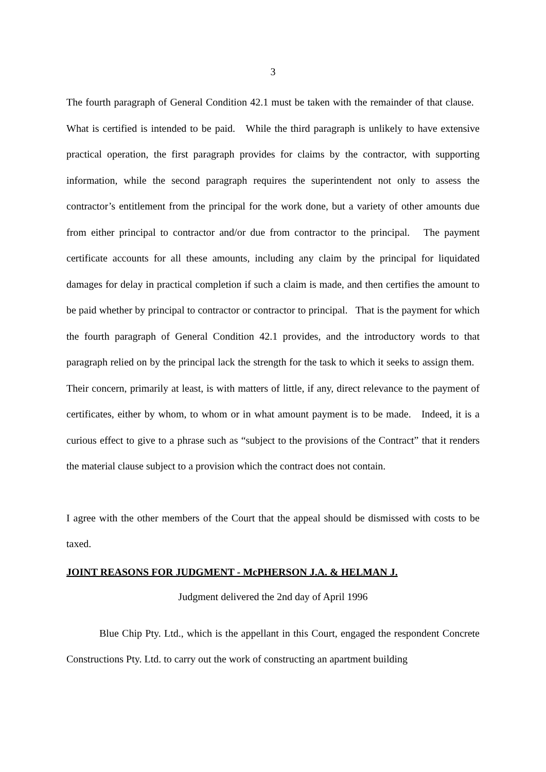3
The fourth paragraph of General Condition 42.1 must be taken with the remainder of that clause. What is certified is intended to be paid. While the third paragraph is unlikely to have extensive practical operation, the first paragraph provides for claims by the contractor, with supporting information, while the second paragraph requires the superintendent not only to assess the contractor’s entitlement from the principal for the work done, but a variety of other amounts due from either principal to contractor and/or due from contractor to the principal. The payment certificate accounts for all these amounts, including any claim by the principal for liquidated damages for delay in practical completion if such a claim is made, and then certifies the amount to be paid whether by principal to contractor or contractor to principal. That is the payment for which the fourth paragraph of General Condition 42.1 provides, and the introductory words to that paragraph relied on by the principal lack the strength for the task to which it seeks to assign them. Their concern, primarily at least, is with matters of little, if any, direct relevance to the payment of certificates, either by whom, to whom or in what amount payment is to be made. Indeed, it is a curious effect to give to a phrase such as “subject to the provisions of the Contract” that it renders the material clause subject to a provision which the contract does not contain.
I agree with the other members of the Court that the appeal should be dismissed with costs to be taxed.
JOINT REASONS FOR JUDGMENT - McPHERSON J.A. & HELMAN J.
Judgment delivered the 2nd day of April 1996
Blue Chip Pty. Ltd., which is the appellant in this Court, engaged the respondent Concrete Constructions Pty. Ltd. to carry out the work of constructing an apartment building